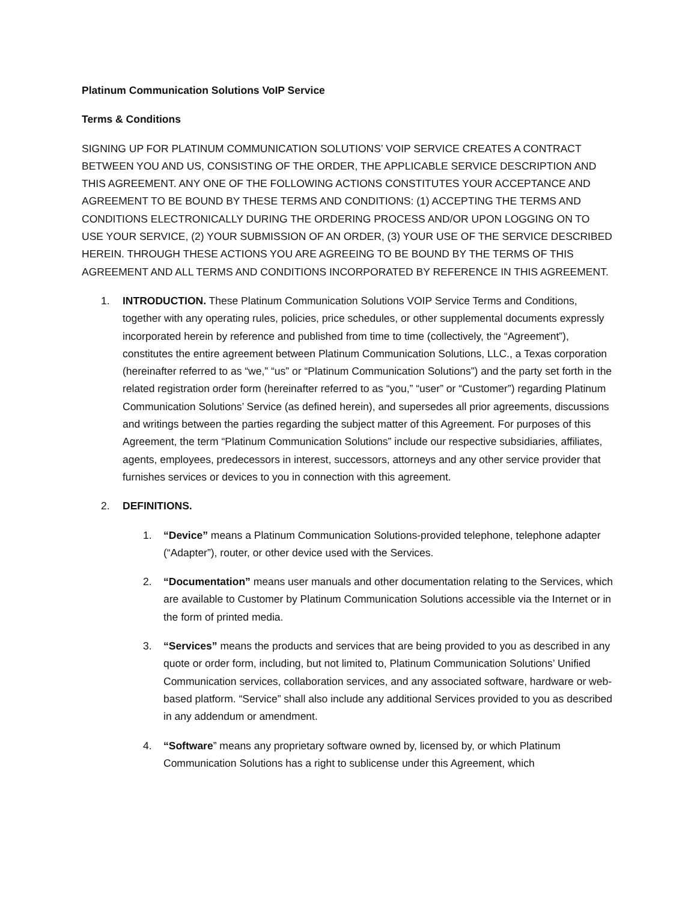Platinum Communication Solutions VoIP Service
Terms & Conditions
SIGNING UP FOR PLATINUM COMMUNICATION SOLUTIONS’ VOIP SERVICE CREATES A CONTRACT BETWEEN YOU AND US, CONSISTING OF THE ORDER, THE APPLICABLE SERVICE DESCRIPTION AND THIS AGREEMENT. ANY ONE OF THE FOLLOWING ACTIONS CONSTITUTES YOUR ACCEPTANCE AND AGREEMENT TO BE BOUND BY THESE TERMS AND CONDITIONS: (1) ACCEPTING THE TERMS AND CONDITIONS ELECTRONICALLY DURING THE ORDERING PROCESS AND/OR UPON LOGGING ON TO USE YOUR SERVICE, (2) YOUR SUBMISSION OF AN ORDER, (3) YOUR USE OF THE SERVICE DESCRIBED HEREIN. THROUGH THESE ACTIONS YOU ARE AGREEING TO BE BOUND BY THE TERMS OF THIS AGREEMENT AND ALL TERMS AND CONDITIONS INCORPORATED BY REFERENCE IN THIS AGREEMENT.
1. INTRODUCTION. These Platinum Communication Solutions VOIP Service Terms and Conditions, together with any operating rules, policies, price schedules, or other supplemental documents expressly incorporated herein by reference and published from time to time (collectively, the “Agreement”), constitutes the entire agreement between Platinum Communication Solutions, LLC., a Texas corporation (hereinafter referred to as “we,” “us” or “Platinum Communication Solutions”) and the party set forth in the related registration order form (hereinafter referred to as “you,” “user” or “Customer”) regarding Platinum Communication Solutions’ Service (as defined herein), and supersedes all prior agreements, discussions and writings between the parties regarding the subject matter of this Agreement. For purposes of this Agreement, the term “Platinum Communication Solutions” include our respective subsidiaries, affiliates, agents, employees, predecessors in interest, successors, attorneys and any other service provider that furnishes services or devices to you in connection with this agreement.
2. DEFINITIONS.
1. “Device” means a Platinum Communication Solutions-provided telephone, telephone adapter (“Adapter”), router, or other device used with the Services.
2. “Documentation” means user manuals and other documentation relating to the Services, which are available to Customer by Platinum Communication Solutions accessible via the Internet or in the form of printed media.
3. “Services” means the products and services that are being provided to you as described in any quote or order form, including, but not limited to, Platinum Communication Solutions’ Unified Communication services, collaboration services, and any associated software, hardware or web-based platform. “Service” shall also include any additional Services provided to you as described in any addendum or amendment.
4. “Software” means any proprietary software owned by, licensed by, or which Platinum Communication Solutions has a right to sublicense under this Agreement, which